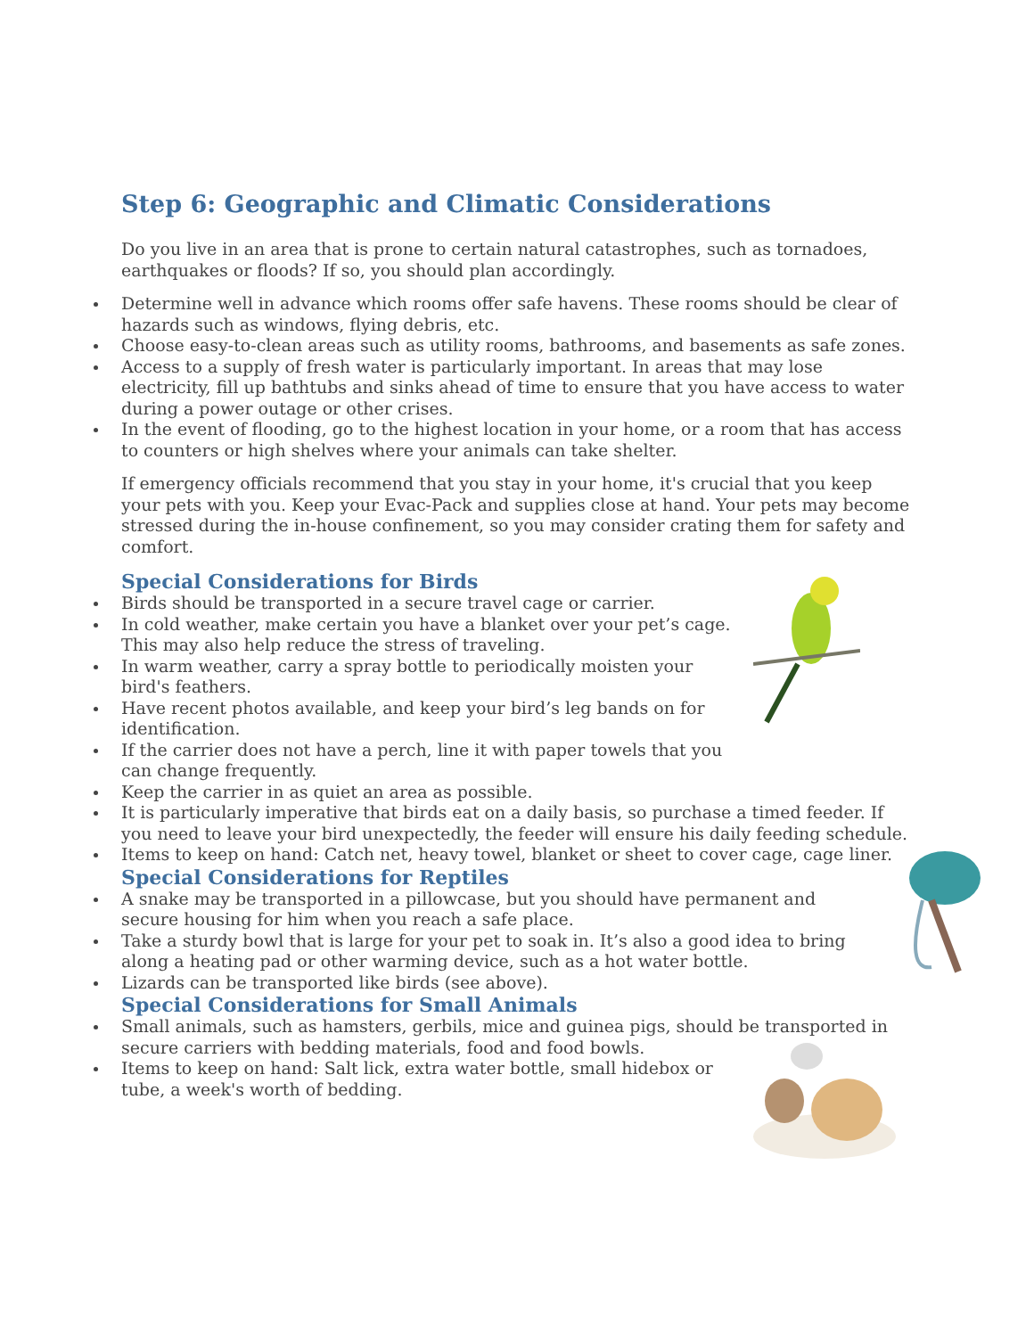Step 6: Geographic and Climatic Considerations
Do you live in an area that is prone to certain natural catastrophes, such as tornadoes, earthquakes or floods? If so, you should plan accordingly.
Determine well in advance which rooms offer safe havens. These rooms should be clear of hazards such as windows, flying debris, etc.
Choose easy-to-clean areas such as utility rooms, bathrooms, and basements as safe zones.
Access to a supply of fresh water is particularly important. In areas that may lose electricity, fill up bathtubs and sinks ahead of time to ensure that you have access to water during a power outage or other crises.
In the event of flooding, go to the highest location in your home, or a room that has access to counters or high shelves where your animals can take shelter.
If emergency officials recommend that you stay in your home, it's crucial that you keep your pets with you. Keep your Evac-Pack and supplies close at hand. Your pets may become stressed during the in-house confinement, so you may consider crating them for safety and comfort.
Special Considerations for Birds
Birds should be transported in a secure travel cage or carrier.
In cold weather, make certain you have a blanket over your pet’s cage. This may also help reduce the stress of traveling.
In warm weather, carry a spray bottle to periodically moisten your bird's feathers.
Have recent photos available, and keep your bird’s leg bands on for identification.
If the carrier does not have a perch, line it with paper towels that you can change frequently.
Keep the carrier in as quiet an area as possible.
It is particularly imperative that birds eat on a daily basis, so purchase a timed feeder. If you need to leave your bird unexpectedly, the feeder will ensure his daily feeding schedule.
Items to keep on hand: Catch net, heavy towel, blanket or sheet to cover cage, cage liner.
Special Considerations for Reptiles
A snake may be transported in a pillowcase, but you should have permanent and secure housing for him when you reach a safe place.
Take a sturdy bowl that is large for your pet to soak in. It’s also a good idea to bring along a heating pad or other warming device, such as a hot water bottle.
Lizards can be transported like birds (see above).
Special Considerations for Small Animals
Small animals, such as hamsters, gerbils, mice and guinea pigs, should be transported in secure carriers with bedding materials, food and food bowls.
Items to keep on hand: Salt lick, extra water bottle, small hidebox or tube, a week's worth of bedding.